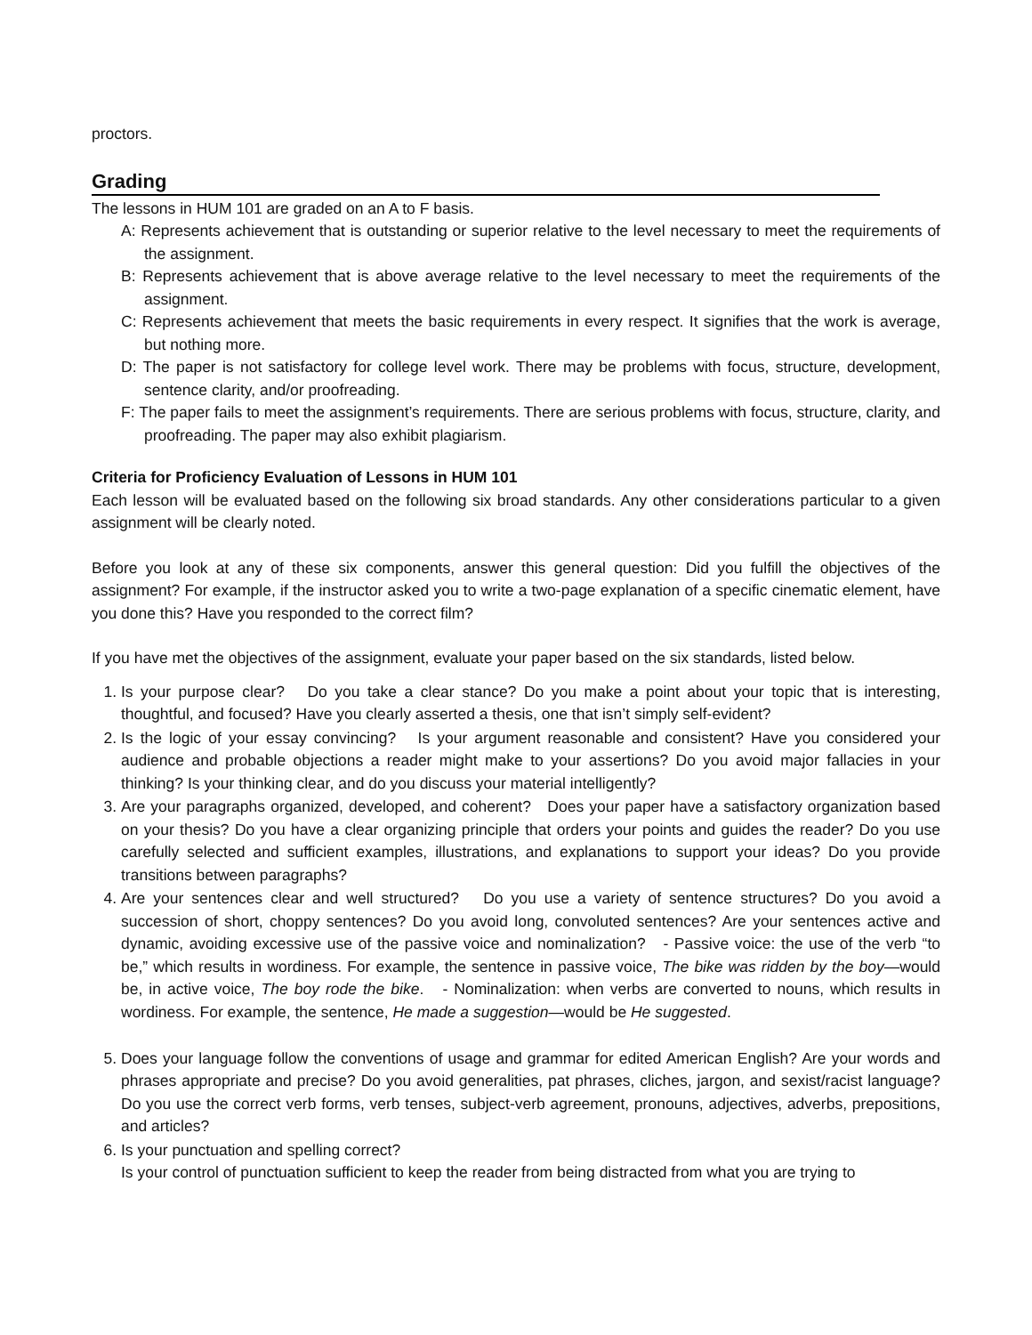proctors.
Grading
The lessons in HUM 101 are graded on an A to F basis.
A: Represents achievement that is outstanding or superior relative to the level necessary to meet the requirements of the assignment.
B: Represents achievement that is above average relative to the level necessary to meet the requirements of the assignment.
C: Represents achievement that meets the basic requirements in every respect. It signifies that the work is average, but nothing more.
D: The paper is not satisfactory for college level work. There may be problems with focus, structure, development, sentence clarity, and/or proofreading.
F: The paper fails to meet the assignment’s requirements. There are serious problems with focus, structure, clarity, and proofreading. The paper may also exhibit plagiarism.
Criteria for Proficiency Evaluation of Lessons in HUM 101
Each lesson will be evaluated based on the following six broad standards. Any other considerations particular to a given assignment will be clearly noted.
Before you look at any of these six components, answer this general question: Did you fulfill the objectives of the assignment? For example, if the instructor asked you to write a two-page explanation of a specific cinematic element, have you done this? Have you responded to the correct film?
If you have met the objectives of the assignment, evaluate your paper based on the six standards, listed below.
1. Is your purpose clear? Do you take a clear stance? Do you make a point about your topic that is interesting, thoughtful, and focused? Have you clearly asserted a thesis, one that isn’t simply self-evident?
2. Is the logic of your essay convincing? Is your argument reasonable and consistent? Have you considered your audience and probable objections a reader might make to your assertions? Do you avoid major fallacies in your thinking? Is your thinking clear, and do you discuss your material intelligently?
3. Are your paragraphs organized, developed, and coherent? Does your paper have a satisfactory organization based on your thesis? Do you have a clear organizing principle that orders your points and guides the reader? Do you use carefully selected and sufficient examples, illustrations, and explanations to support your ideas? Do you provide transitions between paragraphs?
4. Are your sentences clear and well structured? Do you use a variety of sentence structures? Do you avoid a succession of short, choppy sentences? Do you avoid long, convoluted sentences? Are your sentences active and dynamic, avoiding excessive use of the passive voice and nominalization? - Passive voice: the use of the verb “to be,” which results in wordiness. For example, the sentence in passive voice, The bike was ridden by the boy—would be, in active voice, The boy rode the bike. - Nominalization: when verbs are converted to nouns, which results in wordiness. For example, the sentence, He made a suggestion—would be He suggested.
5. Does your language follow the conventions of usage and grammar for edited American English? Are your words and phrases appropriate and precise? Do you avoid generalities, pat phrases, cliches, jargon, and sexist/racist language? Do you use the correct verb forms, verb tenses, subject-verb agreement, pronouns, adjectives, adverbs, prepositions, and articles?
6. Is your punctuation and spelling correct?
Is your control of punctuation sufficient to keep the reader from being distracted from what you are trying to